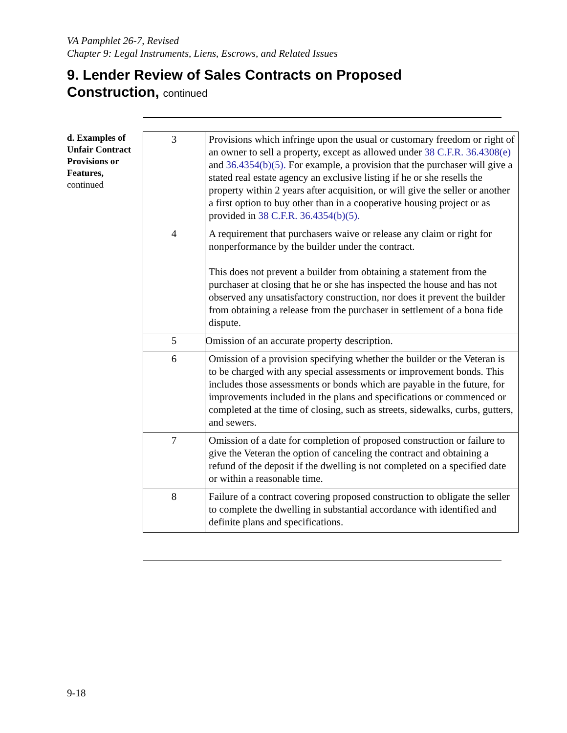VA Pamphlet 26-7, Revised
Chapter 9: Legal Instruments, Liens, Escrows, and Related Issues
9. Lender Review of Sales Contracts on Proposed
Construction, continued
d. Examples of Unfair Contract Provisions or Features,
continued
| 3 | Provisions which infringe upon the usual or customary freedom or right of an owner to sell a property, except as allowed under 38 C.F.R. 36.4308(e) and 36.4354(b)(5). For example, a provision that the purchaser will give a stated real estate agency an exclusive listing if he or she resells the property within 2 years after acquisition, or will give the seller or another a first option to buy other than in a cooperative housing project or as provided in 38 C.F.R. 36.4354(b)(5). |
| 4 | A requirement that purchasers waive or release any claim or right for nonperformance by the builder under the contract. This does not prevent a builder from obtaining a statement from the purchaser at closing that he or she has inspected the house and has not observed any unsatisfactory construction, nor does it prevent the builder from obtaining a release from the purchaser in settlement of a bona fide dispute. |
| 5 | Omission of an accurate property description. |
| 6 | Omission of a provision specifying whether the builder or the Veteran is to be charged with any special assessments or improvement bonds. This includes those assessments or bonds which are payable in the future, for improvements included in the plans and specifications or commenced or completed at the time of closing, such as streets, sidewalks, curbs, gutters, and sewers. |
| 7 | Omission of a date for completion of proposed construction or failure to give the Veteran the option of canceling the contract and obtaining a refund of the deposit if the dwelling is not completed on a specified date or within a reasonable time. |
| 8 | Failure of a contract covering proposed construction to obligate the seller to complete the dwelling in substantial accordance with identified and definite plans and specifications. |
9-18